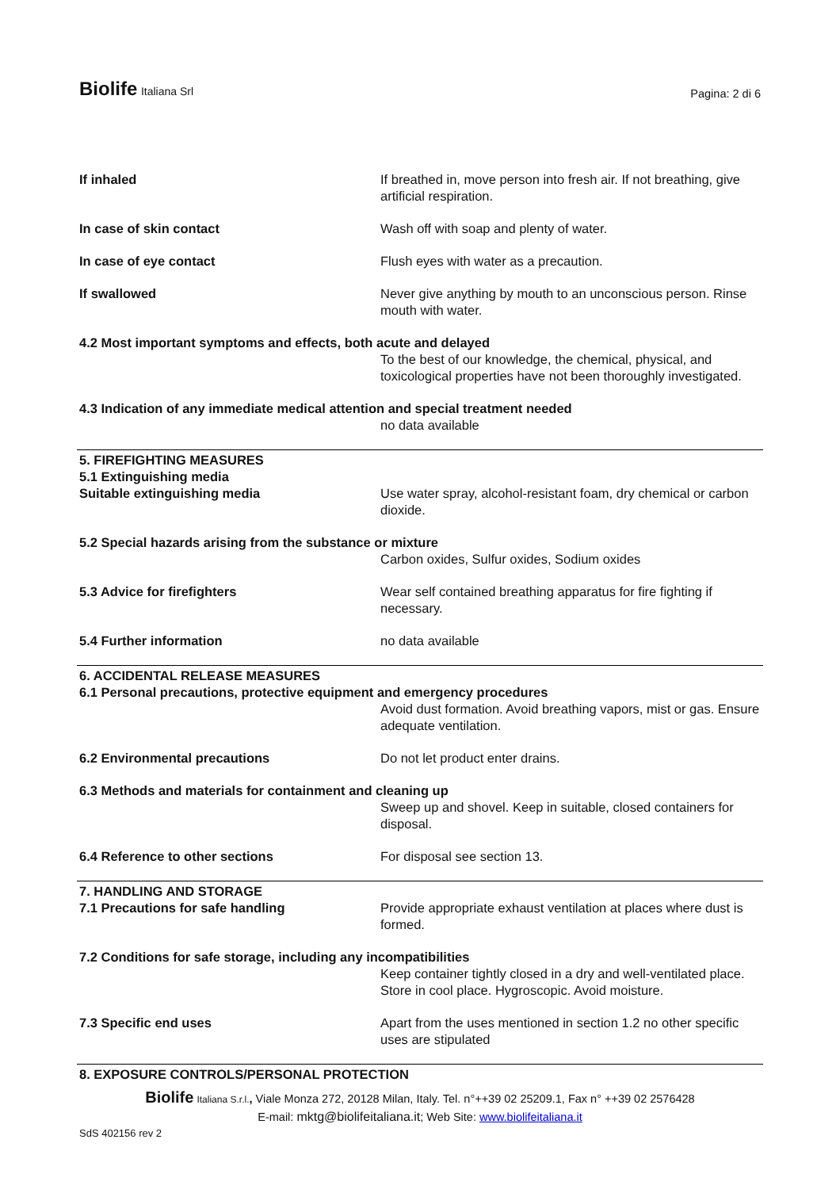Biolife Italiana Srl
Pagina: 2 di 6
If inhaled If breathed in, move person into fresh air. If not breathing, give artificial respiration.
In case of skin contact Wash off with soap and plenty of water.
In case of eye contact Flush eyes with water as a precaution.
If swallowed Never give anything by mouth to an unconscious person. Rinse mouth with water.
4.2 Most important symptoms and effects, both acute and delayed
To the best of our knowledge, the chemical, physical, and toxicological properties have not been thoroughly investigated.
4.3 Indication of any immediate medical attention and special treatment needed
no data available
5. FIREFIGHTING MEASURES
5.1 Extinguishing media
Suitable extinguishing media Use water spray, alcohol-resistant foam, dry chemical or carbon dioxide.
5.2 Special hazards arising from the substance or mixture
Carbon oxides, Sulfur oxides, Sodium oxides
5.3 Advice for firefighters Wear self contained breathing apparatus for fire fighting if necessary.
5.4 Further information no data available
6. ACCIDENTAL RELEASE MEASURES
6.1 Personal precautions, protective equipment and emergency procedures
Avoid dust formation. Avoid breathing vapors, mist or gas. Ensure adequate ventilation.
6.2 Environmental precautions Do not let product enter drains.
6.3 Methods and materials for containment and cleaning up
Sweep up and shovel. Keep in suitable, closed containers for disposal.
6.4 Reference to other sections For disposal see section 13.
7. HANDLING AND STORAGE
7.1 Precautions for safe handling Provide appropriate exhaust ventilation at places where dust is formed.
7.2 Conditions for safe storage, including any incompatibilities
Keep container tightly closed in a dry and well-ventilated place. Store in cool place. Hygroscopic. Avoid moisture.
7.3 Specific end uses Apart from the uses mentioned in section 1.2 no other specific uses are stipulated
8. EXPOSURE CONTROLS/PERSONAL PROTECTION
Biolife Italiana S.r.l., Viale Monza 272, 20128 Milan, Italy. Tel. n°++39 02 25209.1, Fax n° ++39 02 2576428
E-mail: mktg@biolifeitaliana.it; Web Site: www.biolifeitaliana.it
SdS 402156 rev 2